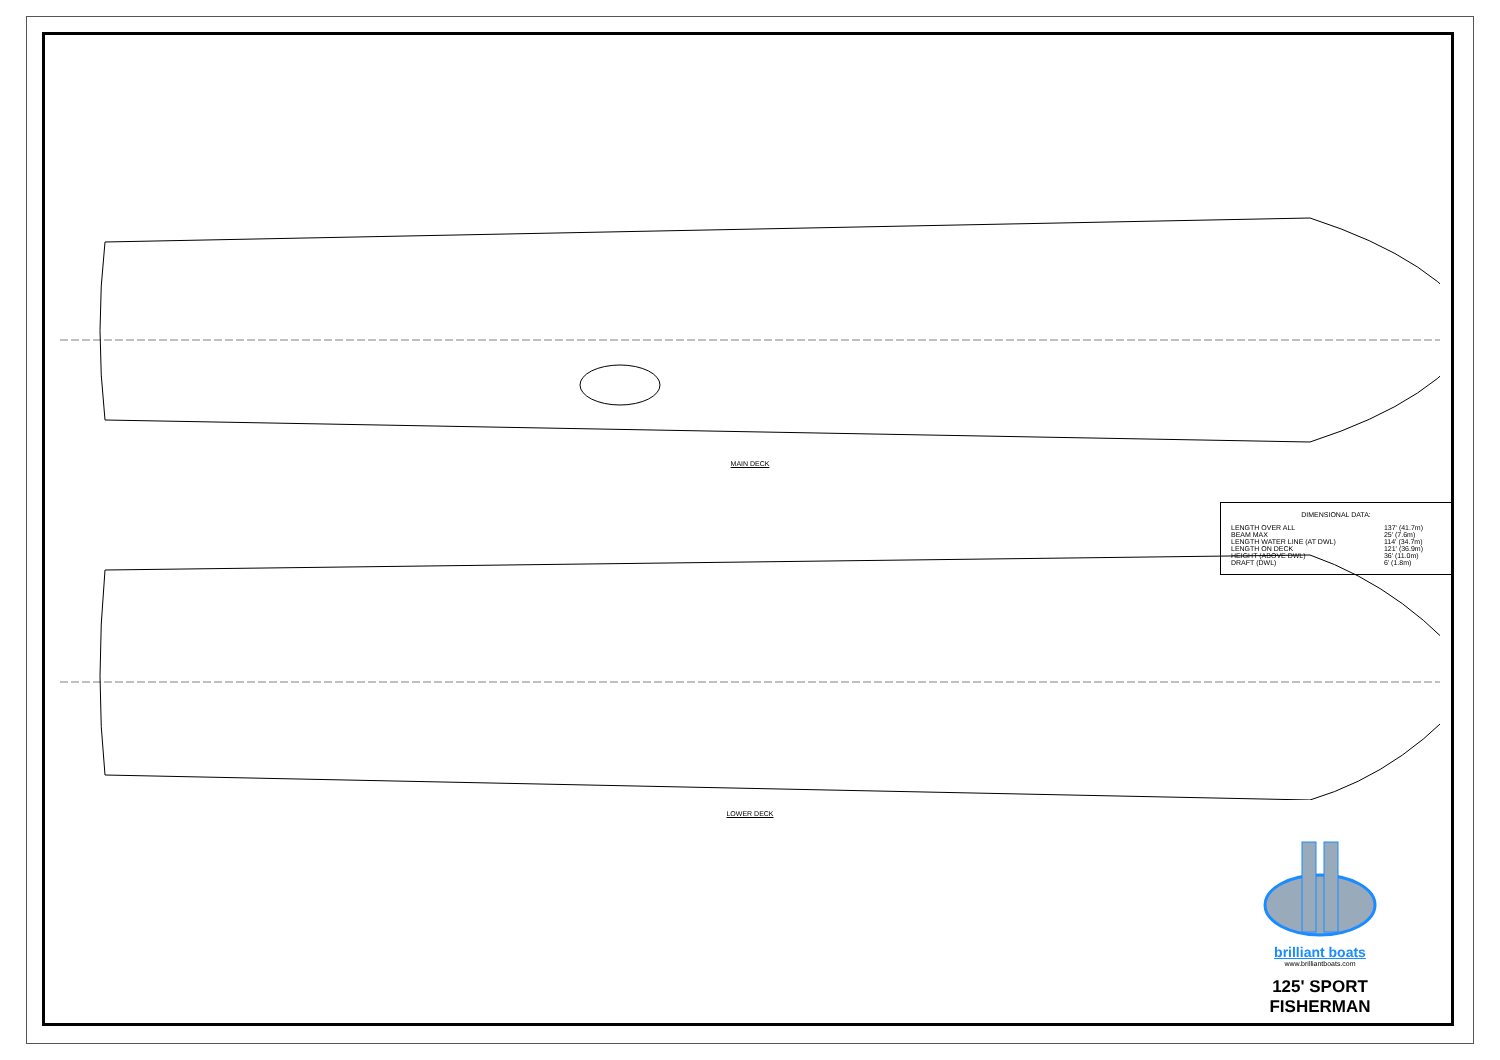MAIN DECK
LOWER DECK
DIMENSIONAL DATA:
| LENGTH OVER ALL | 137' (41.7m) |
| BEAM MAX | 25' (7.6m) |
| LENGTH WATER LINE (AT DWL) | 114' (34.7m) |
| LENGTH ON DECK | 121' (36.9m) |
| HEIGHT (ABOVE DWL) | 36' (11.0m) |
| DRAFT (DWL) | 6' (1.8m) |
brilliant boats
www.brilliantboats.com
125' SPORT FISHERMAN